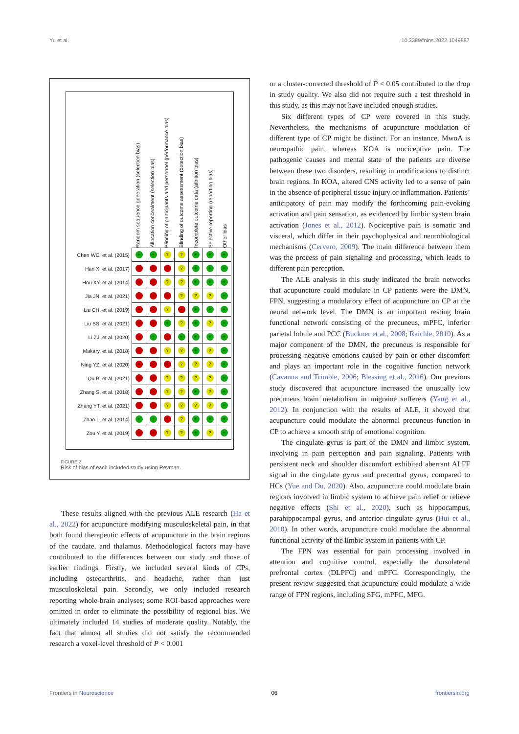Yu et al. 10.3389/fnins.2022.1049887
Random sequence generation (selection bias)
Allocation concealment (selection bias)
Blinding of participants and personnel (performance bias)
Blinding of outcome assessment (detection bias)
Incomplete outcome data (attrition bias)
Selective reporting (reporting bias)
Other bias
| Chen WC, et al. (2015) | + | + | ? | ? | + | + | + |
| Han X, et al. (2017) | − | − | − | ? | + | + | + |
| Hou XY, et al. (2014) | − | − | ? | ? | + | + | + |
| Jia JN, et al. (2021) | − | − | − | ? | ? | ? | + |
| Liu CH, et al. (2019) | − | − | ? | − | + | + | + |
| Liu SS, et al. (2021) | − | − | + | ? | + | ? | + |
| Li ZJ, et al. (2020) | − | + | − | + | + | + | + |
| Makary, et al. (2018) | − | − | ? | ? | + | ? | + |
| Ning YZ, et al. (2020) | − | − | − | ? | ? | ? | + |
| Qu B, et al. (2021) | − | − | ? | ? | ? | ? | + |
| Zhang S, et al. (2018) | − | − | ? | ? | + | ? | + |
| Zhang YT, et al. (2021) | − | − | ? | ? | ? | ? | + |
| Zhao L, et al. (2014) | + | + | − | ? | + | + | + |
| Zou Y, et al. (2019) | − | − | ? | ? | + | ? | + |
FIGURE 2
Risk of bias of each included study using Revman.
These results aligned with the previous ALE research (Ha et al., 2022) for acupuncture modifying musculoskeletal pain, in that both found therapeutic effects of acupuncture in the brain regions of the caudate, and thalamus. Methodological factors may have contributed to the differences between our study and those of earlier findings. Firstly, we included several kinds of CPs, including osteoarthritis, and headache, rather than just musculoskeletal pain. Secondly, we only included research reporting whole-brain analyses; some ROI-based approaches were omitted in order to eliminate the possibility of regional bias. We ultimately included 14 studies of moderate quality. Notably, the fact that almost all studies did not satisfy the recommended research a voxel-level threshold of P < 0.001
or a cluster-corrected threshold of P < 0.05 contributed to the drop in study quality. We also did not require such a test threshold in this study, as this may not have included enough studies.
Six different types of CP were covered in this study. Nevertheless, the mechanisms of acupuncture modulation of different type of CP might be distinct. For an instance, MwoA is neuropathic pain, whereas KOA is nociceptive pain. The pathogenic causes and mental state of the patients are diverse between these two disorders, resulting in modifications to distinct brain regions. In KOA, altered CNS activity led to a sense of pain in the absence of peripheral tissue injury or inflammation. Patients’ anticipatory of pain may modify the forthcoming pain-evoking activation and pain sensation, as evidenced by limbic system brain activation (Jones et al., 2012). Nociceptive pain is somatic and visceral, which differ in their psychophysical and neurobiological mechanisms (Cervero, 2009). The main difference between them was the process of pain signaling and processing, which leads to different pain perception.
The ALE analysis in this study indicated the brain networks that acupuncture could modulate in CP patients were the DMN, FPN, suggesting a modulatory effect of acupuncture on CP at the neural network level. The DMN is an important resting brain functional network consisting of the precuneus, mPFC, inferior parietal lobule and PCC (Buckner et al., 2008; Raichle, 2010). As a major component of the DMN, the precuneus is responsible for processing negative emotions caused by pain or other discomfort and plays an important role in the cognitive function network (Cavanna and Trimble, 2006; Blessing et al., 2016). Our previous study discovered that acupuncture increased the unusually low precuneus brain metabolism in migraine sufferers (Yang et al., 2012). In conjunction with the results of ALE, it showed that acupuncture could modulate the abnormal precuneus function in CP to achieve a smooth strip of emotional cognition.
The cingulate gyrus is part of the DMN and limbic system, involving in pain perception and pain signaling. Patients with persistent neck and shoulder discomfort exhibited aberrant ALFF signal in the cingulate gyrus and precentral gyrus, compared to HCs (Yue and Du, 2020). Also, acupuncture could modulate brain regions involved in limbic system to achieve pain relief or relieve negative effects (Shi et al., 2020), such as hippocampus, parahippocampal gyrus, and anterior cingulate gyrus (Hui et al., 2010). In other words, acupuncture could modulate the abnormal functional activity of the limbic system in patients with CP.
The FPN was essential for pain processing involved in attention and cognitive control, especially the dorsolateral prefrontal cortex (DLPFC) and mPFC. Correspondingly, the present review suggested that acupuncture could modulate a wide range of FPN regions, including SFG, mPFC, MFG.
Frontiers in Neuroscience 06 frontiersin.org